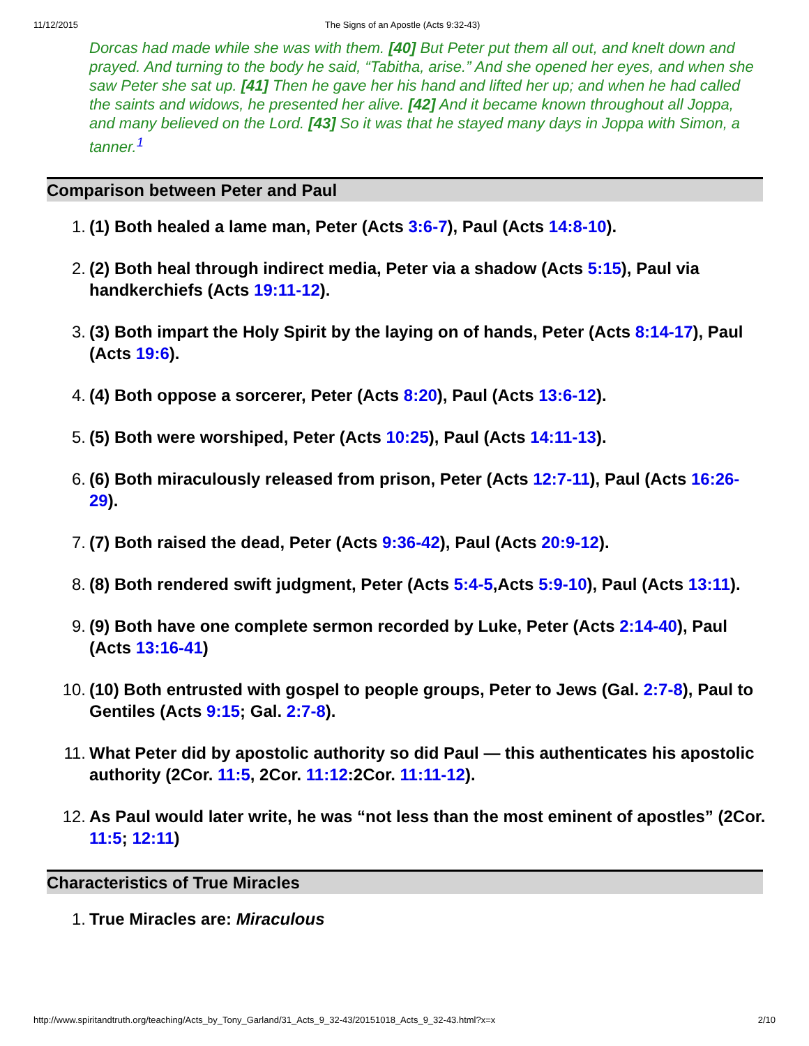11/12/2015 The Signs of an Apostle (Acts 9:32-43)
Dorcas had made while she was with them. [40] But Peter put them all out, and knelt down and prayed. And turning to the body he said, “Tabitha, arise.” And she opened her eyes, and when she saw Peter she sat up. [41] Then he gave her his hand and lifted her up; and when he had called the saints and widows, he presented her alive. [42] And it became known throughout all Joppa, and many believed on the Lord. [43] So it was that he stayed many days in Joppa with Simon, a tanner.<sup>1</sup>
Comparison between Peter and Paul
1. (1) Both healed a lame man, Peter (Acts 3:6-7), Paul (Acts 14:8-10).
2. (2) Both heal through indirect media, Peter via a shadow (Acts 5:15), Paul via handkerchiefs (Acts 19:11-12).
3. (3) Both impart the Holy Spirit by the laying on of hands, Peter (Acts 8:14-17), Paul (Acts 19:6).
4. (4) Both oppose a sorcerer, Peter (Acts 8:20), Paul (Acts 13:6-12).
5. (5) Both were worshiped, Peter (Acts 10:25), Paul (Acts 14:11-13).
6. (6) Both miraculously released from prison, Peter (Acts 12:7-11), Paul (Acts 16:26-29).
7. (7) Both raised the dead, Peter (Acts 9:36-42), Paul (Acts 20:9-12).
8. (8) Both rendered swift judgment, Peter (Acts 5:4-5,Acts 5:9-10), Paul (Acts 13:11).
9. (9) Both have one complete sermon recorded by Luke, Peter (Acts 2:14-40), Paul (Acts 13:16-41)
10. (10) Both entrusted with gospel to people groups, Peter to Jews (Gal. 2:7-8), Paul to Gentiles (Acts 9:15; Gal. 2:7-8).
11. What Peter did by apostolic authority so did Paul — this authenticates his apostolic authority (2Cor. 11:5, 2Cor. 11:12:2Cor. 11:11-12).
12. As Paul would later write, he was “not less than the most eminent of apostles” (2Cor. 11:5; 12:11)
Characteristics of True Miracles
1. True Miracles are: Miraculous
http://www.spiritandtruth.org/teaching/Acts_by_Tony_Garland/31_Acts_9_32-43/20151018_Acts_9_32-43.html?x=x 2/10